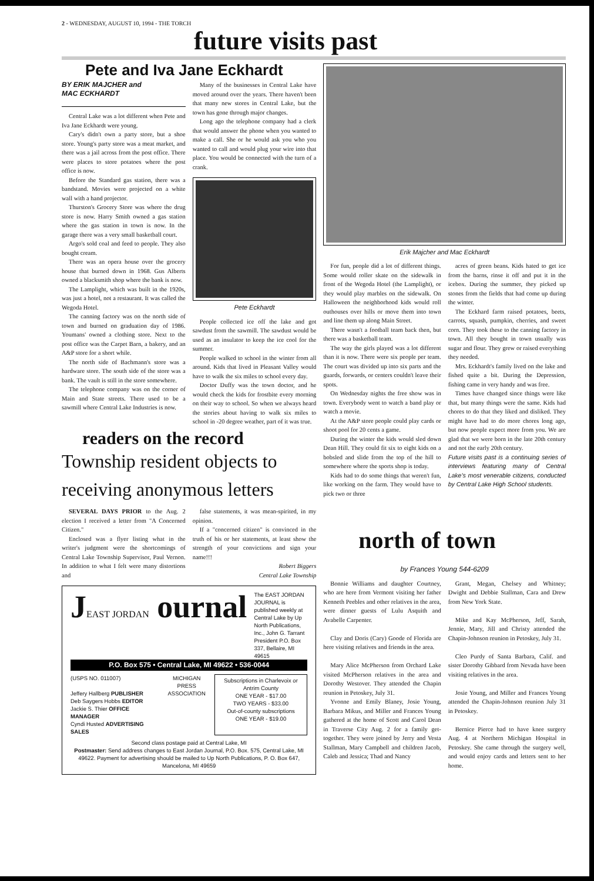2 - WEDNESDAY, AUGUST 10, 1994 - THE TORCH
future visits past
Pete and Iva Jane Eckhardt
BY ERIK MAJCHER and
MAC ECKHARDT
Central Lake was a lot different when Pete and Iva Jane Eckhardt were young.
Cary's didn't own a party store, but a shoe store. Young's party store was a meat market, and there was a jail across from the post office. There were places to store potatoes where the post office is now.
Before the Standard gas station, there was a bandstand. Movies were projected on a white wall with a hand projector.
Thurston's Grocery Store was where the drug store is now. Harry Smith owned a gas station where the gas station in town is now. In the garage there was a very small basketball court.
Argo's sold coal and feed to people. They also bought cream.
There was an opera house over the grocery house that burned down in 1968. Gus Alberts owned a blacksmith shop where the bank is now.
The Lamplight, which was built in the 1920s, was just a hotel, not a restaurant. It was called the Wegoda Hotel.
The canning factory was on the north side of town and burned on graduation day of 1986. Youmans' owned a clothing store. Next to the post office was the Carpet Barn, a bakery, and an A&P store for a short while.
The north side of Bachmann's store was a hardware store. The south side of the store was a bank. The vault is still in the store somewhere.
The telephone company was on the corner of Main and State streets. There used to be a sawmill where Central Lake Industries is now.
Many of the businesses in Central Lake have moved around over the years. There haven't been that many new stores in Central Lake, but the town has gone through major changes.
Long ago the telephone company had a clerk that would answer the phone when you wanted to make a call. She or he would ask you who you wanted to call and would plug your wire into that place. You would be connected with the turn of a crank.
Pete Eckhardt
People collected ice off the lake and got sawdust from the sawmill. The sawdust would be used as an insulator to keep the ice cool for the summer.
People walked to school in the winter from all around. Kids that lived in Pleasant Valley would have to walk the six miles to school every day.
Doctor Duffy was the town doctor, and he would check the kids for frostbite every morning on their way to school. So when we always heard the stories about having to walk six miles to school in -20 degree weather, part of it was true.
readers on the record
Township resident objects to receiving anonymous letters
SEVERAL DAYS PRIOR to the Aug. 2 election I received a letter from "A Concerned Citizen."
Enclosed was a flyer listing what in the writer's judgment were the shortcomings of Central Lake Township Supervisor, Paul Vernon. In addition to what I felt were many distortions and
false statements, it was mean-spirited, in my opinion.
If a "concerned citizen" is convinced in the truth of his or her statements, at least show the strength of your convictions and sign your name!!!
Robert Biggers
Central Lake Township
JEAST JORDAN ournal
The EAST JORDAN JOURNAL is published weekly at Central Lake by Up North Publications, Inc., John G. Tarrant President P.O. Box 337, Bellaire, MI 49615
P.O. Box 575 • Central Lake, MI 49622 • 536-0044
(USPS NO. 011007)
Jeffery Hallberg PUBLISHER
Deb Saygers Hobbs EDITOR
Jackie S. Thier OFFICE MANAGER
Cyndi Husted ADVERTISING SALES
MICHIGAN PRESS ASSOCIATION
Subscriptions in Charlevoix or Antrim County
ONE YEAR - $17.00
TWO YEARS - $33.00
Out-of-county subscriptions
ONE YEAR - $19.00
Second class postage paid at Central Lake, MI
Postmaster: Send address changes to East Jordan Journal, P.O. Box. 575, Central Lake, MI 49622. Payment for advertising should be mailed to Up North Publications, P. O. Box 647, Mancelona, MI 49659
Erik Majcher and Mac Eckhardt
For fun, people did a lot of different things. Some would roller skate on the sidewalk in front of the Wegoda Hotel (the Lamplight), or they would play marbles on the sidewalk. On Halloween the neighborhood kids would roll outhouses over hills or move them into town and line them up along Main Street.
There wasn't a football team back then, but there was a basketball team.
The way the girls played was a lot different than it is now. There were six people per team. The court was divided up into six parts and the guards, forwards, or centers couldn't leave their spots.
On Wednesday nights the free show was in town. Everybody went to watch a band play or watch a movie.
At the A&P store people could play cards or shoot pool for 20 cents a game.
During the winter the kids would sled down Dean Hill. They could fit six to eight kids on a bobsled and slide from the top of the hill to somewhere where the sports shop is today.
Kids had to do some things that weren't fun, like working on the farm. They would have to pick two or three
acres of green beans. Kids hated to get ice from the barns, rinse it off and put it in the icebox. During the summer, they picked up stones from the fields that had come up during the winter.
The Eckhard farm raised potatoes, beets, carrots, squash, pumpkin, cherries, and sweet corn. They took these to the canning factory in town. All they bought in town usually was sugar and flour. They grew or raised everything they needed.
Mrs. Eckhardt's family lived on the lake and fished quite a bit. During the Depression, fishing came in very handy and was free.
Times have changed since things were like that, but many things were the same. Kids had chores to do that they liked and disliked. They might have had to do more chores long ago, but now people expect more from you. We are glad that we were born in the late 20th century and not the early 20th century.
Future visits past is a continuing series of interviews featuring many of Central Lake's most venerable citizens, conducted by Central Lake High School students.
north of town
by Frances Young 544-6209
Bonnie Williams and daughter Courtney, who are here from Vermont visiting her father Kenneth Peebles and other relatives in the area, were dinner guests of Lulu Asquith and Avabelle Carpenter.
Clay and Doris (Cary) Goode of Florida are here visiting relatives and friends in the area.
Mary Alice McPherson from Orchard Lake visited McPherson relatives in the area and Dorothy Westover. They attended the Chapin reunion in Petoskey, July 31.
Yvonne and Emily Blaney, Josie Young, Barbara Mikus, and Miller and Frances Young gathered at the home of Scott and Carol Dean in Traverse City Aug. 2 for a family get-together. They were joined by Jerry and Vesta Stallman, Mary Campbell and children Jacob, Caleb and Jessica; Thad and Nancy
Grant, Megan, Chelsey and Whitney; Dwight and Debbie Stallman, Cara and Drew from New York State.
Mike and Kay McPherson, Jeff, Sarah, Jennie, Mary, Jill and Christy attended the Chapin-Johnson reunion in Petoskey, July 31.
Cleo Purdy of Santa Barbara, Calif. and sister Dorothy Gibbard from Nevada have been visiting relatives in the area.
Josie Young, and Miller and Frances Young attended the Chapin-Johnson reunion July 31 in Petoskey.
Bernice Pierce had to have knee surgery Aug. 4 at Northern Michigan Hospital in Petoskey. She came through the surgery well, and would enjoy cards and letters sent to her home.